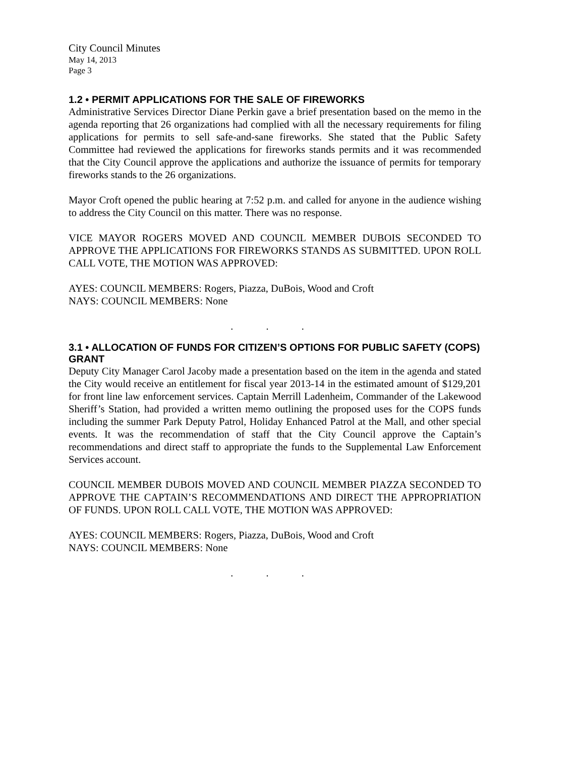City Council Minutes
May 14, 2013
Page 3
1.2 • PERMIT APPLICATIONS FOR THE SALE OF FIREWORKS
Administrative Services Director Diane Perkin gave a brief presentation based on the memo in the agenda reporting that 26 organizations had complied with all the necessary requirements for filing applications for permits to sell safe-and-sane fireworks. She stated that the Public Safety Committee had reviewed the applications for fireworks stands permits and it was recommended that the City Council approve the applications and authorize the issuance of permits for temporary fireworks stands to the 26 organizations.
Mayor Croft opened the public hearing at 7:52 p.m. and called for anyone in the audience wishing to address the City Council on this matter. There was no response.
VICE MAYOR ROGERS MOVED AND COUNCIL MEMBER DUBOIS SECONDED TO APPROVE THE APPLICATIONS FOR FIREWORKS STANDS AS SUBMITTED. UPON ROLL CALL VOTE, THE MOTION WAS APPROVED:
AYES: COUNCIL MEMBERS: Rogers, Piazza, DuBois, Wood and Croft
NAYS: COUNCIL MEMBERS: None
. . .
3.1 • ALLOCATION OF FUNDS FOR CITIZEN’S OPTIONS FOR PUBLIC SAFETY (COPS) GRANT
Deputy City Manager Carol Jacoby made a presentation based on the item in the agenda and stated the City would receive an entitlement for fiscal year 2013-14 in the estimated amount of $129,201 for front line law enforcement services. Captain Merrill Ladenheim, Commander of the Lakewood Sheriff’s Station, had provided a written memo outlining the proposed uses for the COPS funds including the summer Park Deputy Patrol, Holiday Enhanced Patrol at the Mall, and other special events. It was the recommendation of staff that the City Council approve the Captain’s recommendations and direct staff to appropriate the funds to the Supplemental Law Enforcement Services account.
COUNCIL MEMBER DUBOIS MOVED AND COUNCIL MEMBER PIAZZA SECONDED TO APPROVE THE CAPTAIN’S RECOMMENDATIONS AND DIRECT THE APPROPRIATION OF FUNDS. UPON ROLL CALL VOTE, THE MOTION WAS APPROVED:
AYES: COUNCIL MEMBERS: Rogers, Piazza, DuBois, Wood and Croft
NAYS: COUNCIL MEMBERS: None
. . .